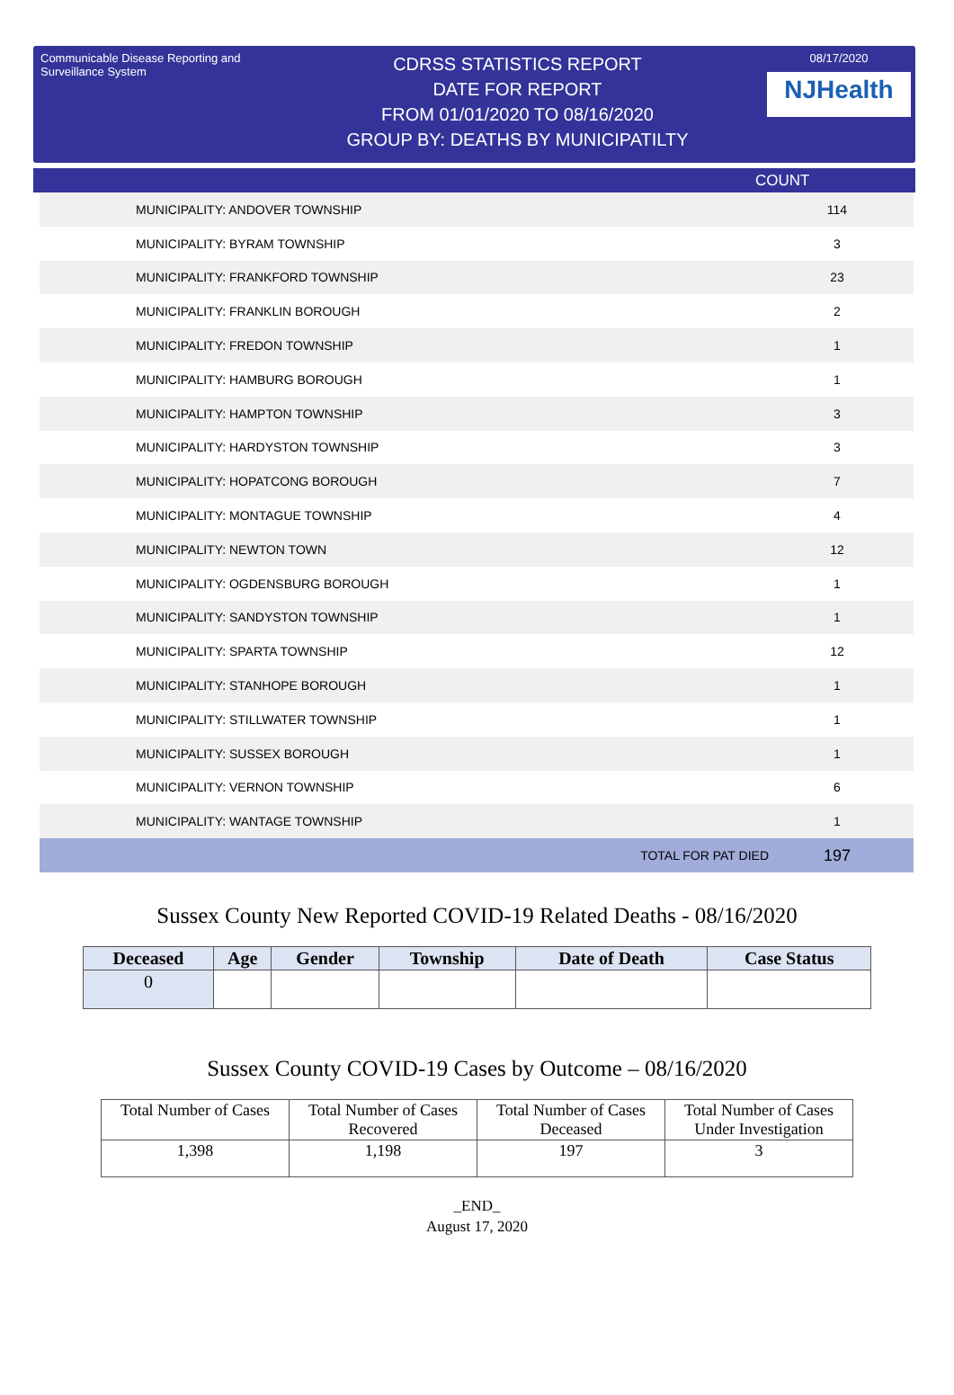Communicable Disease Reporting and Surveillance System
CDRSS STATISTICS REPORT
DATE FOR REPORT
FROM 01/01/2020 TO 08/16/2020
GROUP BY: DEATHS BY MUNICIPATILTY
08/17/2020
NJHealth
COUNT
| MUNICIPALITY: ANDOVER TOWNSHIP | 114 |
| MUNICIPALITY: BYRAM TOWNSHIP | 3 |
| MUNICIPALITY: FRANKFORD TOWNSHIP | 23 |
| MUNICIPALITY: FRANKLIN BOROUGH | 2 |
| MUNICIPALITY: FREDON TOWNSHIP | 1 |
| MUNICIPALITY: HAMBURG BOROUGH | 1 |
| MUNICIPALITY: HAMPTON TOWNSHIP | 3 |
| MUNICIPALITY: HARDYSTON TOWNSHIP | 3 |
| MUNICIPALITY: HOPATCONG BOROUGH | 7 |
| MUNICIPALITY: MONTAGUE TOWNSHIP | 4 |
| MUNICIPALITY: NEWTON TOWN | 12 |
| MUNICIPALITY: OGDENSBURG BOROUGH | 1 |
| MUNICIPALITY: SANDYSTON TOWNSHIP | 1 |
| MUNICIPALITY: SPARTA TOWNSHIP | 12 |
| MUNICIPALITY: STANHOPE BOROUGH | 1 |
| MUNICIPALITY: STILLWATER TOWNSHIP | 1 |
| MUNICIPALITY: SUSSEX BOROUGH | 1 |
| MUNICIPALITY: VERNON TOWNSHIP | 6 |
| MUNICIPALITY: WANTAGE TOWNSHIP | 1 |
| TOTAL FOR PAT DIED | 197 |
Sussex County New Reported COVID-19 Related Deaths - 08/16/2020
| Deceased | Age | Gender | Township | Date of Death | Case Status |
| --- | --- | --- | --- | --- | --- |
| 0 | | | | | |
Sussex County COVID-19 Cases by Outcome – 08/16/2020
| Total Number of Cases | Total Number of Cases Recovered | Total Number of Cases Deceased | Total Number of Cases Under Investigation |
| 1,398 | 1,198 | 197 | 3 |
_END_
August 17, 2020